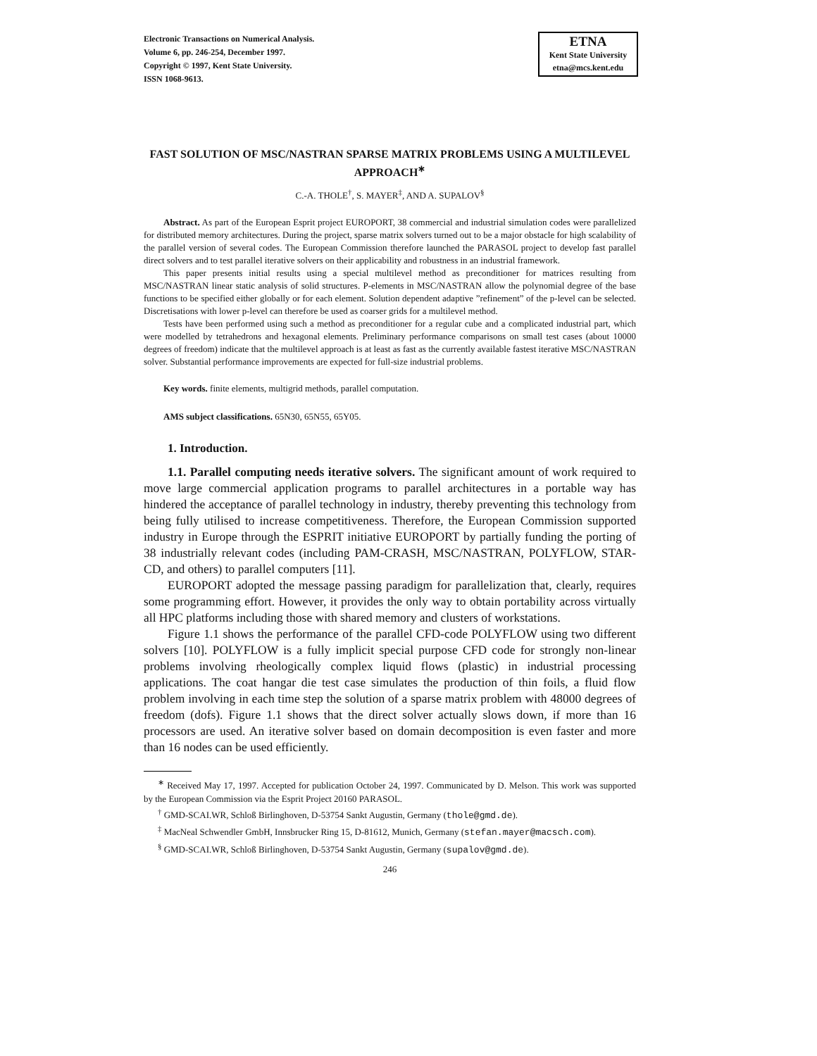Electronic Transactions on Numerical Analysis.
Volume 6, pp. 246-254, December 1997.
Copyright © 1997, Kent State University.
ISSN 1068-9613.
ETNA
Kent State University
etna@mcs.kent.edu
FAST SOLUTION OF MSC/NASTRAN SPARSE MATRIX PROBLEMS USING A MULTILEVEL APPROACH<sup>∗</sup>
C.-A. THOLE<sup>†</sup>, S. MAYER<sup>‡</sup>, AND A. SUPALOV<sup>§</sup>
Abstract. As part of the European Esprit project EUROPORT, 38 commercial and industrial simulation codes were parallelized for distributed memory architectures. During the project, sparse matrix solvers turned out to be a major obstacle for high scalability of the parallel version of several codes. The European Commission therefore launched the PARASOL project to develop fast parallel direct solvers and to test parallel iterative solvers on their applicability and robustness in an industrial framework.
This paper presents initial results using a special multilevel method as preconditioner for matrices resulting from MSC/NASTRAN linear static analysis of solid structures. P-elements in MSC/NASTRAN allow the polynomial degree of the base functions to be specified either globally or for each element. Solution dependent adaptive ”refinement” of the p-level can be selected. Discretisations with lower p-level can therefore be used as coarser grids for a multilevel method.
Tests have been performed using such a method as preconditioner for a regular cube and a complicated industrial part, which were modelled by tetrahedrons and hexagonal elements. Preliminary performance comparisons on small test cases (about 10000 degrees of freedom) indicate that the multilevel approach is at least as fast as the currently available fastest iterative MSC/NASTRAN solver. Substantial performance improvements are expected for full-size industrial problems.
Key words. finite elements, multigrid methods, parallel computation.
AMS subject classifications. 65N30, 65N55, 65Y05.
1. Introduction.
1.1. Parallel computing needs iterative solvers. The significant amount of work required to move large commercial application programs to parallel architectures in a portable way has hindered the acceptance of parallel technology in industry, thereby preventing this technology from being fully utilised to increase competitiveness. Therefore, the European Commission supported industry in Europe through the ESPRIT initiative EUROPORT by partially funding the porting of 38 industrially relevant codes (including PAM-CRASH, MSC/NASTRAN, POLYFLOW, STAR-CD, and others) to parallel computers [11].
EUROPORT adopted the message passing paradigm for parallelization that, clearly, requires some programming effort. However, it provides the only way to obtain portability across virtually all HPC platforms including those with shared memory and clusters of workstations.
Figure 1.1 shows the performance of the parallel CFD-code POLYFLOW using two different solvers [10]. POLYFLOW is a fully implicit special purpose CFD code for strongly non-linear problems involving rheologically complex liquid flows (plastic) in industrial processing applications. The coat hangar die test case simulates the production of thin foils, a fluid flow problem involving in each time step the solution of a sparse matrix problem with 48000 degrees of freedom (dofs). Figure 1.1 shows that the direct solver actually slows down, if more than 16 processors are used. An iterative solver based on domain decomposition is even faster and more than 16 nodes can be used efficiently.
<sup>∗</sup> Received May 17, 1997. Accepted for publication October 24, 1997. Communicated by D. Melson. This work was supported by the European Commission via the Esprit Project 20160 PARASOL.
<sup>†</sup> GMD-SCAI.WR, Schloß Birlinghoven, D-53754 Sankt Augustin, Germany (thole@gmd.de).
<sup>‡</sup> MacNeal Schwendler GmbH, Innsbrucker Ring 15, D-81612, Munich, Germany (stefan.mayer@macsch.com).
<sup>§</sup> GMD-SCAI.WR, Schloß Birlinghoven, D-53754 Sankt Augustin, Germany (supalov@gmd.de).
246